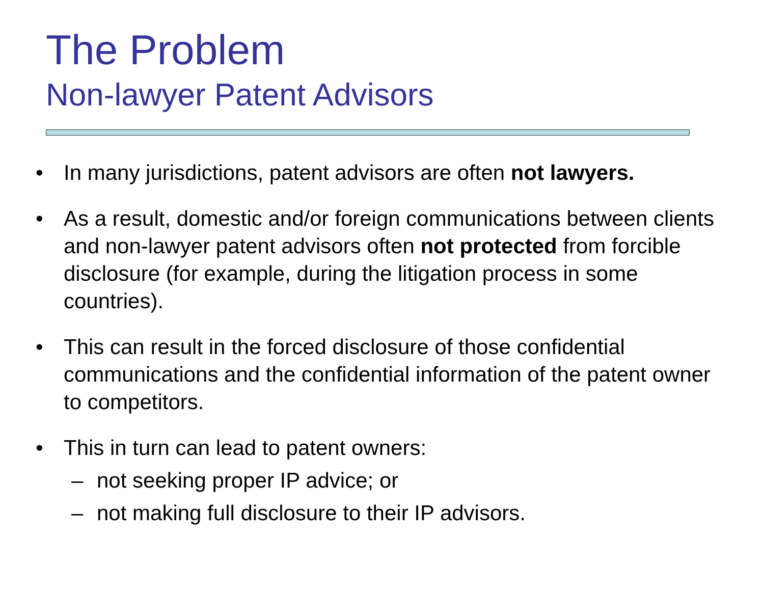The Problem
Non-lawyer Patent Advisors
• In many jurisdictions, patent advisors are often not lawyers.
• As a result, domestic and/or foreign communications between clients and non-lawyer patent advisors often not protected from forcible disclosure (for example, during the litigation process in some countries).
• This can result in the forced disclosure of those confidential communications and the confidential information of the patent owner to competitors.
• This in turn can lead to patent owners:
– not seeking proper IP advice; or
– not making full disclosure to their IP advisors.